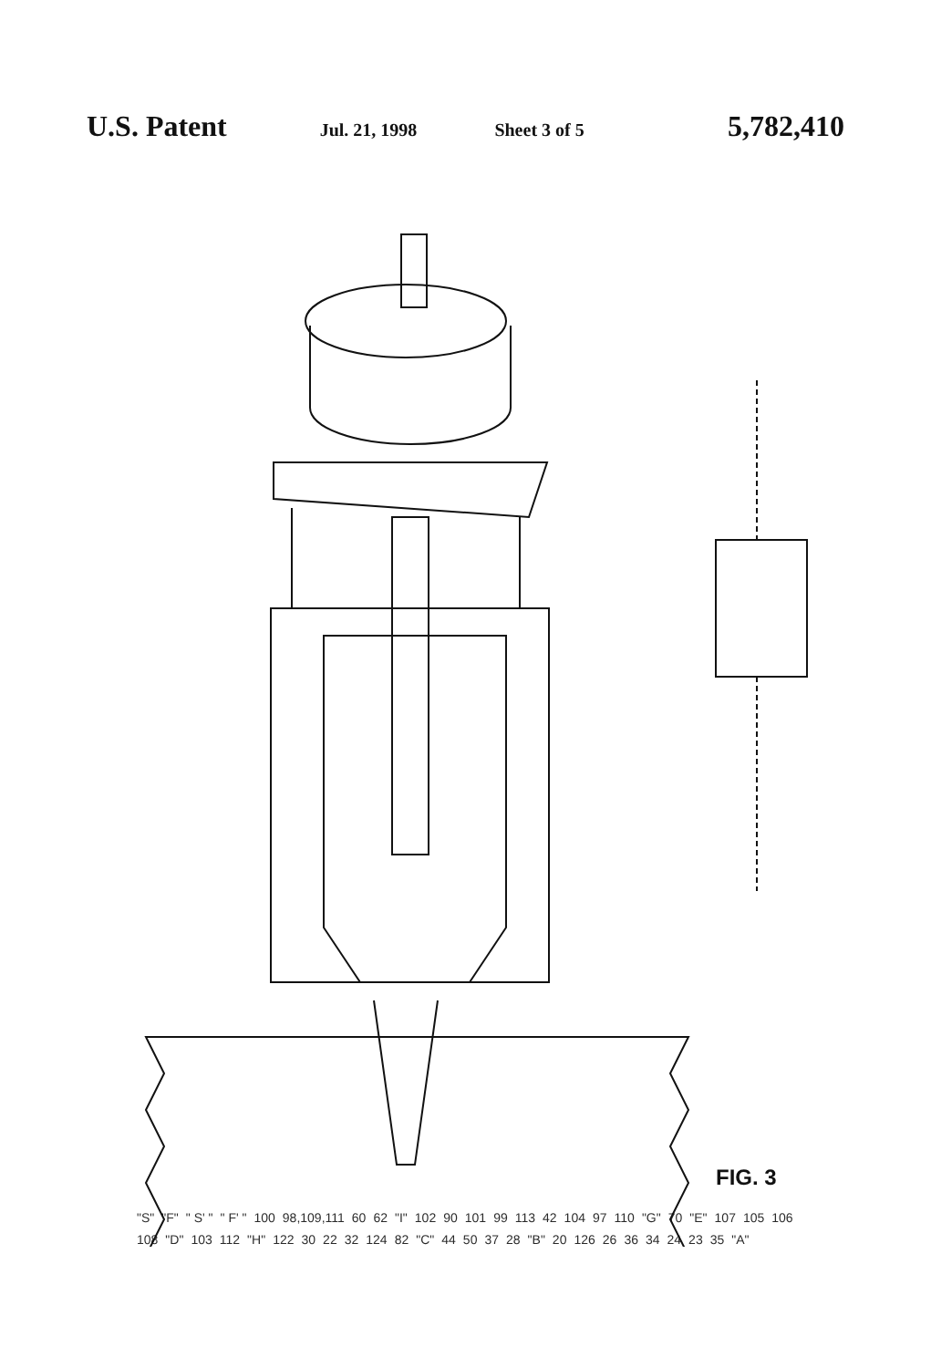U.S. Patent Jul. 21, 1998 Sheet 3 of 5 5,782,410
FIG. 3
"S" "F" " S' " " F' " 100 98,109,111 60 62 "I" 102 90 101 99 113 42 104 97 110 "G" 70 "E" 107 105 106 108 "D" 103 112 "H" 122 30 22 32 124 82 "C" 44 50 37 28 "B" 20 126 26 36 34 24 23 35 "A"